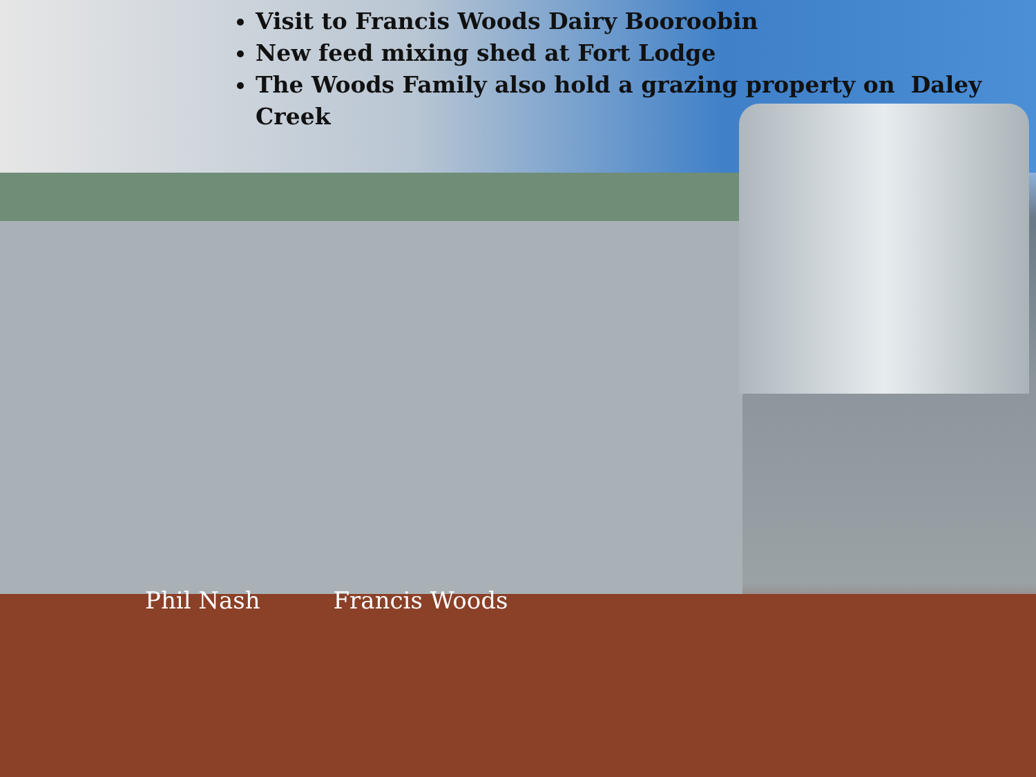Visit to Francis Woods Dairy Booroobin
New feed mixing shed at Fort Lodge
The Woods Family also hold a grazing property on Daley Creek
Phil Nash Francis Woods